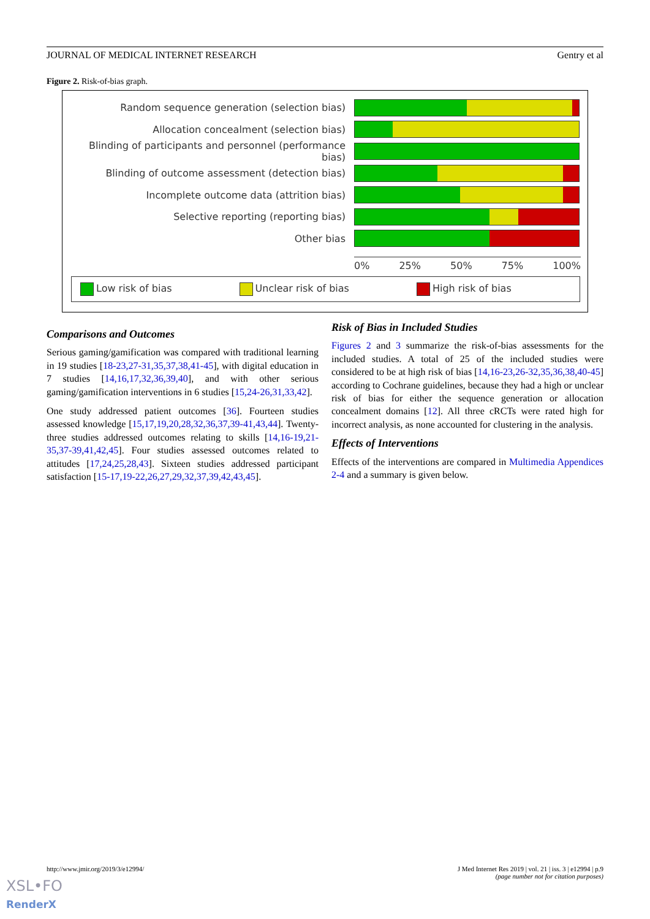JOURNAL OF MEDICAL INTERNET RESEARCH Gentry et al
Figure 2. Risk-of-bias graph.
Random sequence generation (selection bias)
Allocation concealment (selection bias)
Blinding of participants and personnel (performance bias)
Blinding of outcome assessment (detection bias)
Incomplete outcome data (attrition bias)
Selective reporting (reporting bias)
Other bias
0% 25% 50% 75% 100%
Low risk of bias Unclear risk of bias High risk of bias
Comparisons and Outcomes
Serious gaming/gamification was compared with traditional learning in 19 studies [18-23,27-31,35,37,38,41-45], with digital education in 7 studies [14,16,17,32,36,39,40], and with other serious gaming/gamification interventions in 6 studies [15,24-26,31,33,42].
One study addressed patient outcomes [36]. Fourteen studies assessed knowledge [15,17,19,20,28,32,36,37,39-41,43,44]. Twenty-three studies addressed outcomes relating to skills [14,16-19,21-35,37-39,41,42,45]. Four studies assessed outcomes related to attitudes [17,24,25,28,43]. Sixteen studies addressed participant satisfaction [15-17,19-22,26,27,29,32,37,39,42,43,45].
Risk of Bias in Included Studies
Figures 2 and 3 summarize the risk-of-bias assessments for the included studies. A total of 25 of the included studies were considered to be at high risk of bias [14,16-23,26-32,35,36,38,40-45] according to Cochrane guidelines, because they had a high or unclear risk of bias for either the sequence generation or allocation concealment domains [12]. All three cRCTs were rated high for incorrect analysis, as none accounted for clustering in the analysis.
Effects of Interventions
Effects of the interventions are compared in Multimedia Appendices 2-4 and a summary is given below.
http://www.jmir.org/2019/3/e12994/
J Med Internet Res 2019 | vol. 21 | iss. 3 | e12994 | p.9
(page number not for citation purposes)
XSL•FO
RenderX